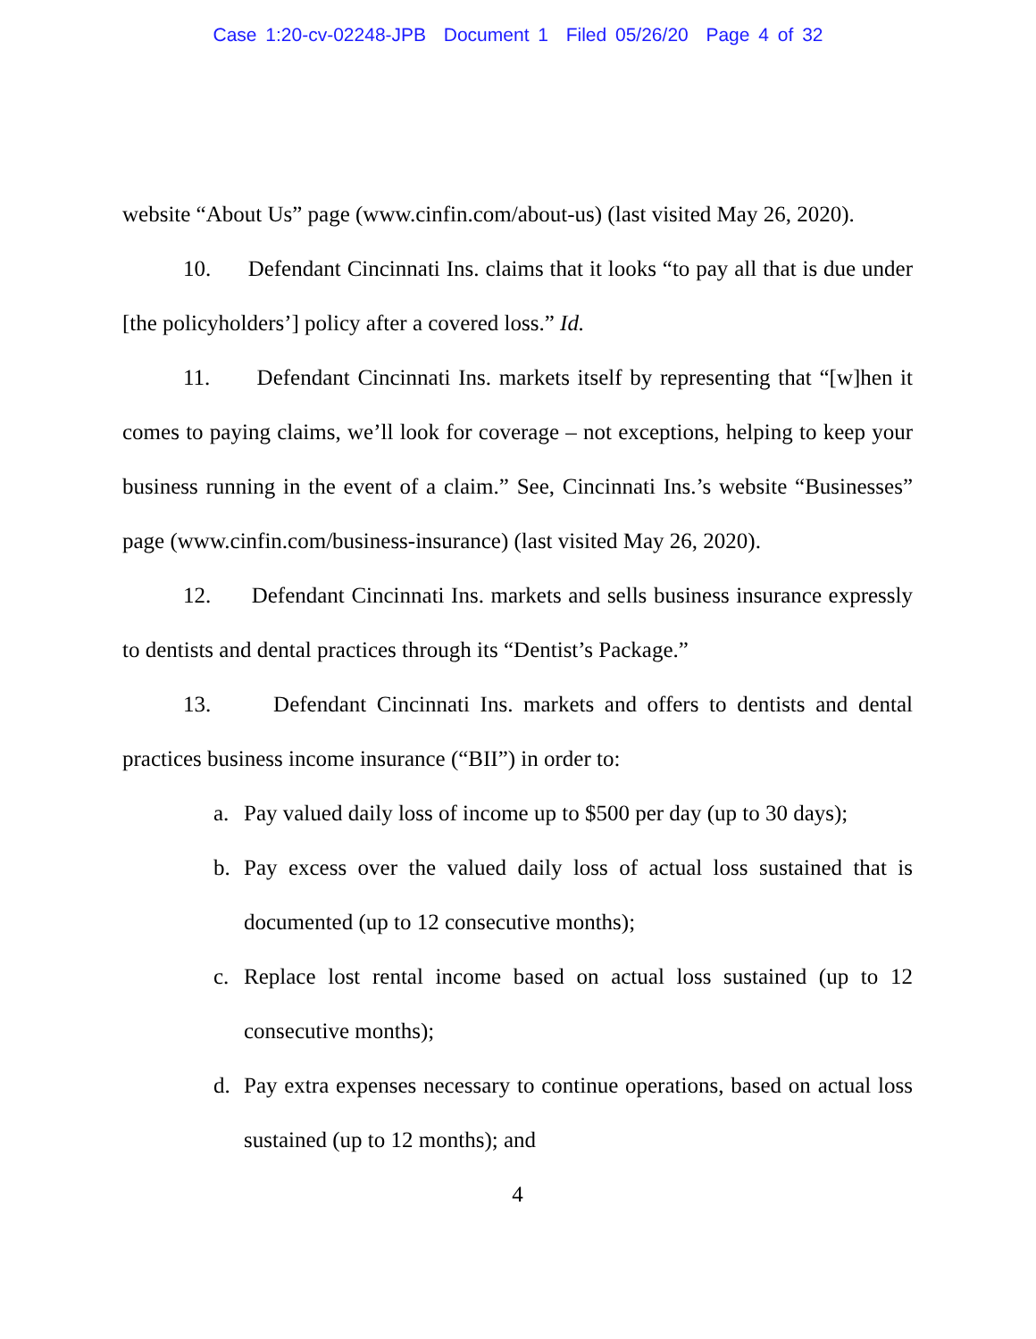Case 1:20-cv-02248-JPB Document 1 Filed 05/26/20 Page 4 of 32
website “About Us” page (www.cinfin.com/about-us) (last visited May 26, 2020).
10. Defendant Cincinnati Ins. claims that it looks “to pay all that is due under [the policyholders’] policy after a covered loss.” Id.
11. Defendant Cincinnati Ins. markets itself by representing that “[w]hen it comes to paying claims, we’ll look for coverage – not exceptions, helping to keep your business running in the event of a claim.” See, Cincinnati Ins.’s website “Businesses” page (www.cinfin.com/business-insurance) (last visited May 26, 2020).
12. Defendant Cincinnati Ins. markets and sells business insurance expressly to dentists and dental practices through its “Dentist’s Package.”
13. Defendant Cincinnati Ins. markets and offers to dentists and dental practices business income insurance (“BII”) in order to:
a. Pay valued daily loss of income up to $500 per day (up to 30 days);
b. Pay excess over the valued daily loss of actual loss sustained that is documented (up to 12 consecutive months);
c. Replace lost rental income based on actual loss sustained (up to 12 consecutive months);
d. Pay extra expenses necessary to continue operations, based on actual loss sustained (up to 12 months); and
4